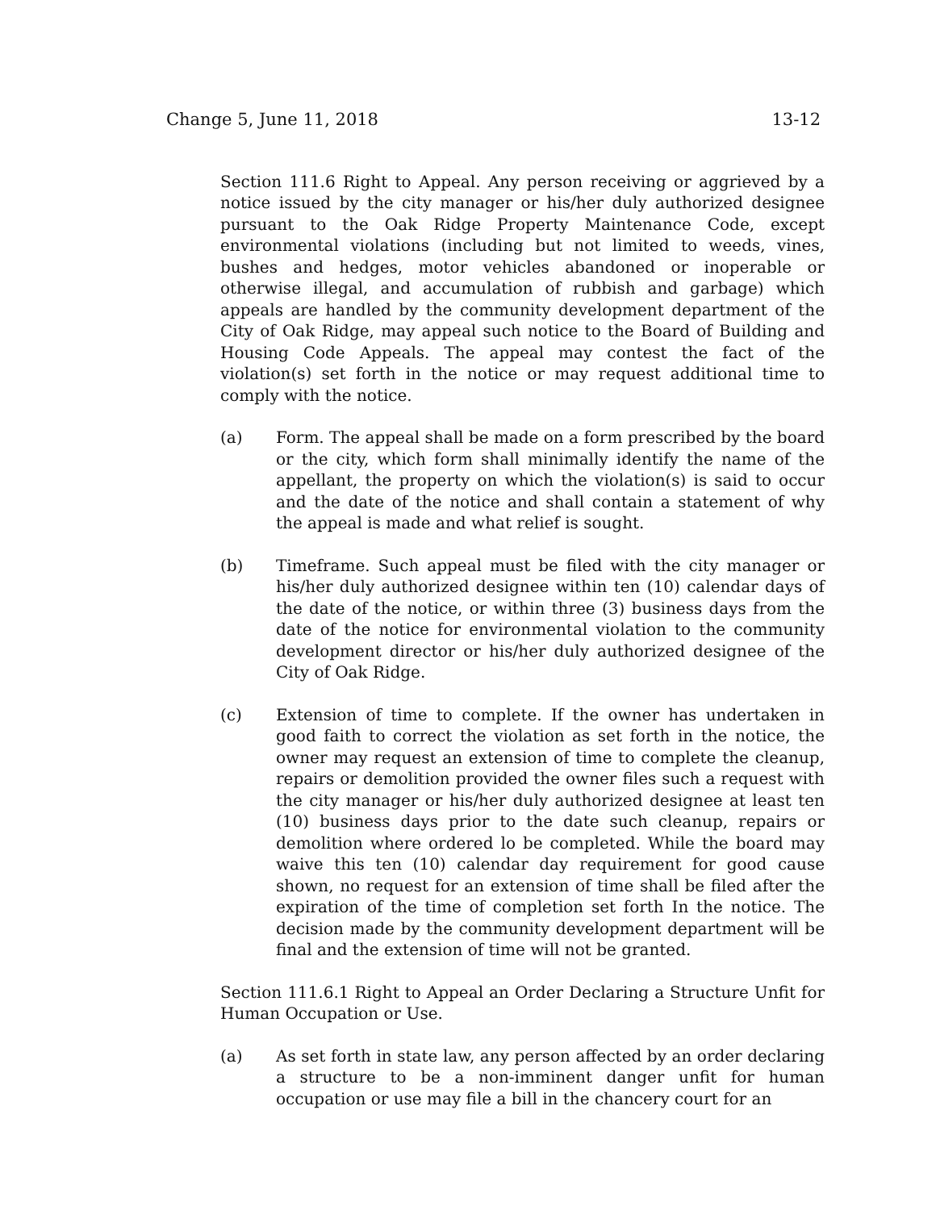Change 5, June 11, 2018 13-12
Section 111.6 Right to Appeal. Any person receiving or aggrieved by a notice issued by the city manager or his/her duly authorized designee pursuant to the Oak Ridge Property Maintenance Code, except environmental violations (including but not limited to weeds, vines, bushes and hedges, motor vehicles abandoned or inoperable or otherwise illegal, and accumulation of rubbish and garbage) which appeals are handled by the community development department of the City of Oak Ridge, may appeal such notice to the Board of Building and Housing Code Appeals. The appeal may contest the fact of the violation(s) set forth in the notice or may request additional time to comply with the notice.
(a) Form. The appeal shall be made on a form prescribed by the board or the city, which form shall minimally identify the name of the appellant, the property on which the violation(s) is said to occur and the date of the notice and shall contain a statement of why the appeal is made and what relief is sought.
(b) Timeframe. Such appeal must be filed with the city manager or his/her duly authorized designee within ten (10) calendar days of the date of the notice, or within three (3) business days from the date of the notice for environmental violation to the community development director or his/her duly authorized designee of the City of Oak Ridge.
(c) Extension of time to complete. If the owner has undertaken in good faith to correct the violation as set forth in the notice, the owner may request an extension of time to complete the cleanup, repairs or demolition provided the owner files such a request with the city manager or his/her duly authorized designee at least ten (10) business days prior to the date such cleanup, repairs or demolition where ordered lo be completed. While the board may waive this ten (10) calendar day requirement for good cause shown, no request for an extension of time shall be filed after the expiration of the time of completion set forth In the notice. The decision made by the community development department will be final and the extension of time will not be granted.
Section 111.6.1 Right to Appeal an Order Declaring a Structure Unfit for Human Occupation or Use.
(a) As set forth in state law, any person affected by an order declaring a structure to be a non-imminent danger unfit for human occupation or use may file a bill in the chancery court for an